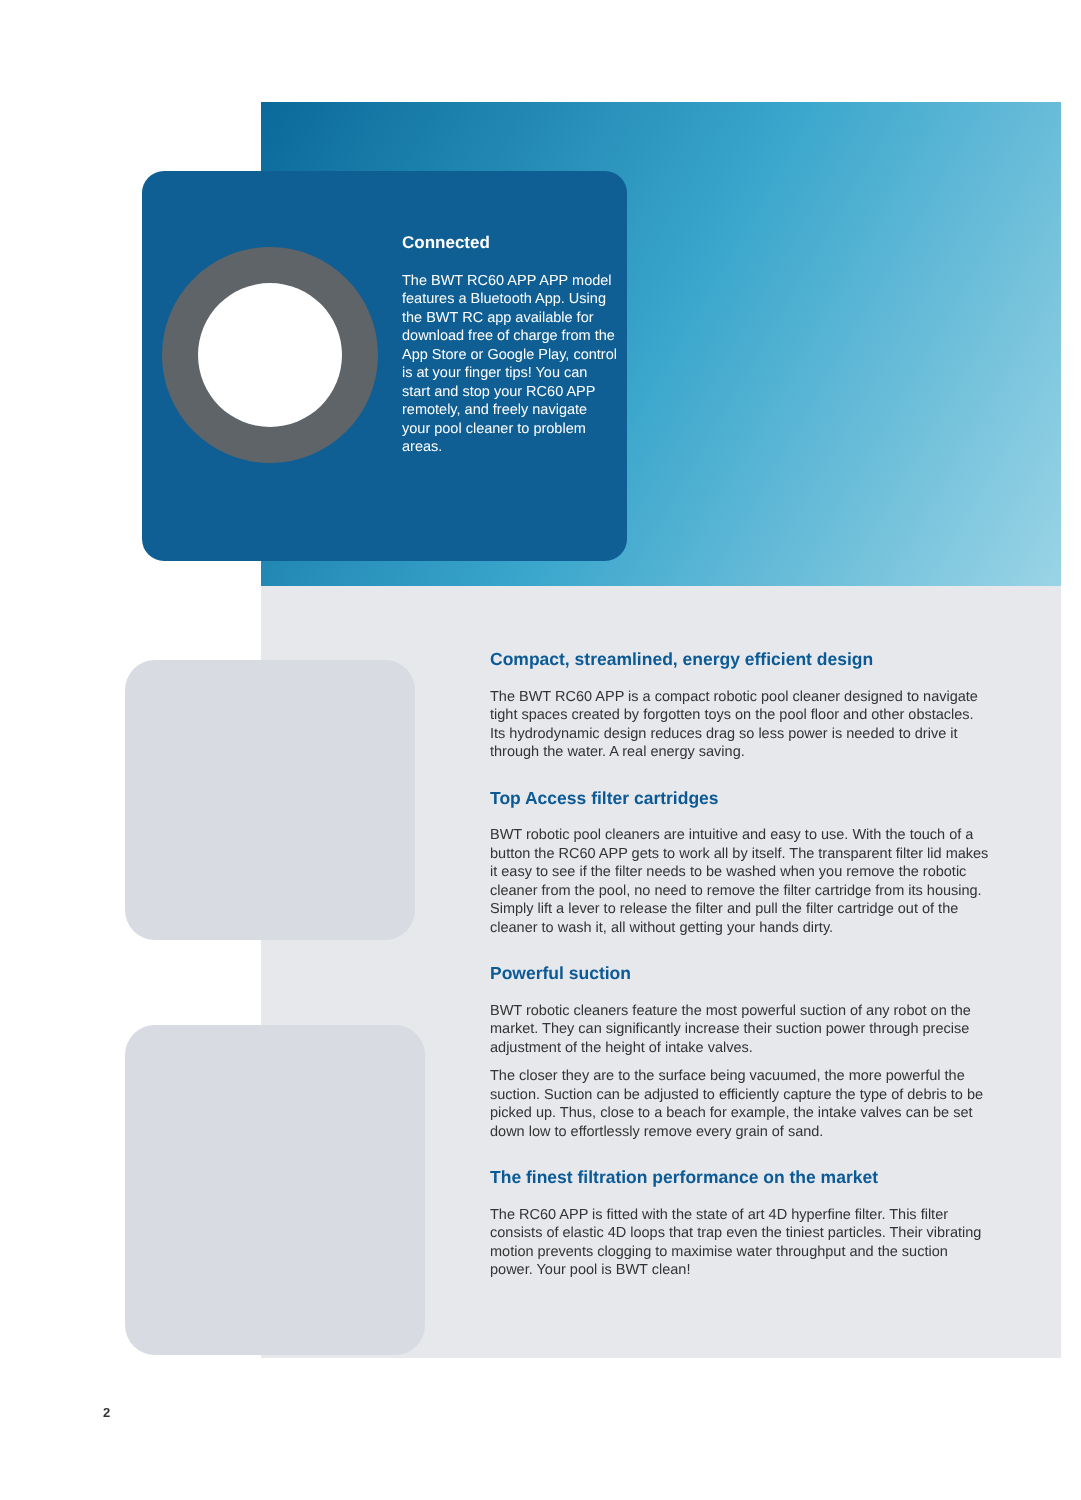Connected
The BWT RC60 APP APP model features a Bluetooth App. Using the BWT RC app available for download free of charge from the App Store or Google Play, control is at your finger tips! You can start and stop your RC60 APP remotely, and freely navigate your pool cleaner to problem areas.
Compact, streamlined, energy efficient design
The BWT RC60 APP is a compact robotic pool cleaner designed to navigate tight spaces created by forgotten toys on the pool floor and other obstacles. Its hydrodynamic design reduces drag so less power is needed to drive it through the water. A real energy saving.
Top Access filter cartridges
BWT robotic pool cleaners are intuitive and easy to use. With the touch of a button the RC60 APP gets to work all by itself. The transparent filter lid makes it easy to see if the filter needs to be washed when you remove the robotic cleaner from the pool, no need to remove the filter cartridge from its housing. Simply lift a lever to release the filter and pull the filter cartridge out of the cleaner to wash it, all without getting your hands dirty.
Powerful suction
BWT robotic cleaners feature the most powerful suction of any robot on the market. They can significantly increase their suction power through precise adjustment of the height of intake valves.
The closer they are to the surface being vacuumed, the more powerful the suction. Suction can be adjusted to efficiently capture the type of debris to be picked up. Thus, close to a beach for example, the intake valves can be set down low to effortlessly remove every grain of sand.
The finest filtration performance on the market
The RC60 APP is fitted with the state of art 4D hyperfine filter. This filter consists of elastic 4D loops that trap even the tiniest particles. Their vibrating motion prevents clogging to maximise water throughput and the suction power. Your pool is BWT clean!
2